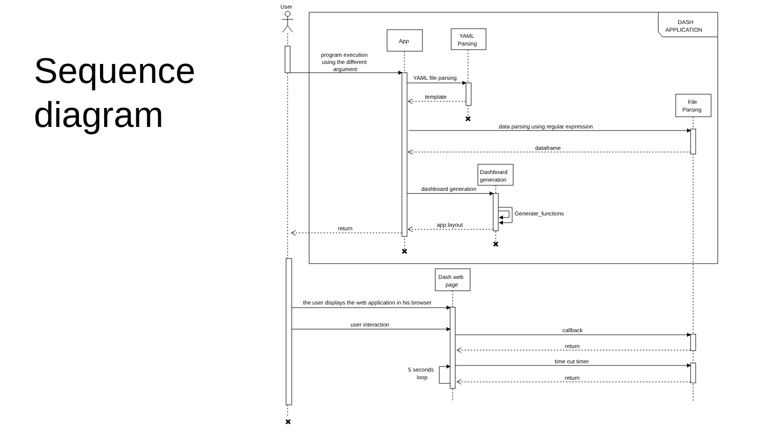Sequence
diagram
User
DASH
APPLICATION
App
YAML
Parsing
File
Parsing
Dashboard
generation
Dash web
page
program execution
using the different
argument
YAML file parsing
template
data parsing using regular expression
dataframe
dashboard generation
Generate_functions
app.layout
return
the user displays the web application in his browser
user interaction
callback
return
time out timer
return
5 seconds
loop